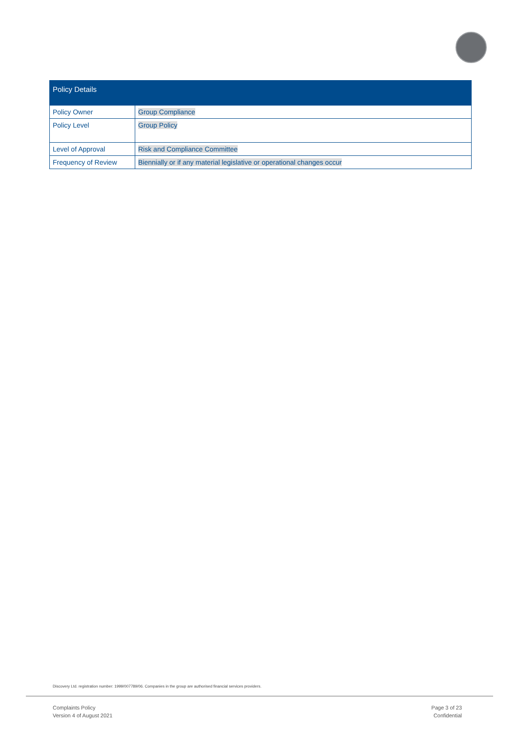| Policy Details | |
| --- | --- |
| Policy Owner | Group Compliance |
| Policy Level | Group Policy |
| Level of Approval | Risk and Compliance Committee |
| Frequency of Review | Biennially or if any material legislative or operational changes occur |
Discovery Ltd. registration number: 1999/007789/06. Companies in the group are authorised financial services providers.
Complaints Policy
Version 4 of August 2021
Page 3 of 23
Confidential